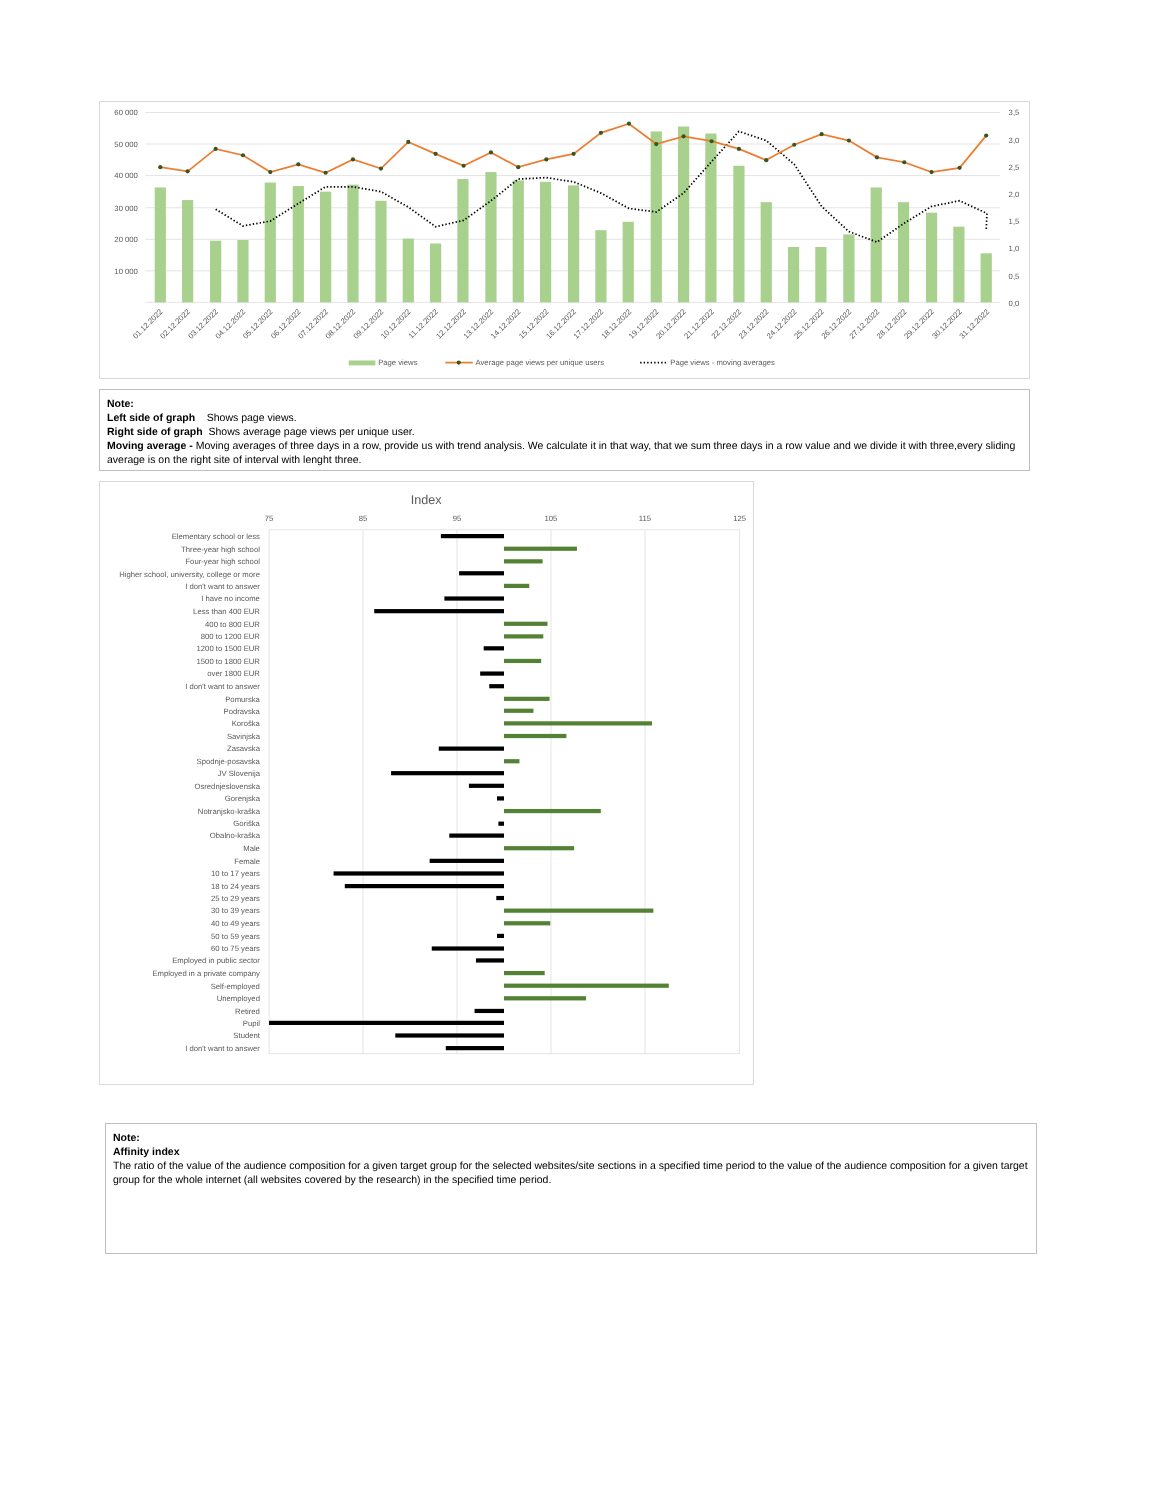60 000
50 000
40 000
30 000
20 000
10 000
3,5
3,0
2,5
2,0
1,5
1,0
0,5
0,0
01.12.2022
02.12.2022
03.12.2022
04.12.2022
05.12.2022
06.12.2022
07.12.2022
08.12.2022
09.12.2022
10.12.2022
11.12.2022
12.12.2022
13.12.2022
14.12.2022
15.12.2022
16.12.2022
17.12.2022
18.12.2022
19.12.2022
20.12.2022
21.12.2022
22.12.2022
23.12.2022
24.12.2022
25.12.2022
26.12.2022
27.12.2022
28.12.2022
29.12.2022
30.12.2022
31.12.2022
Page views
Average page views per unique users
Page views - moving averages
Note:
Left side of graph Shows page views.
Right side of graph Shows average page views per unique user.
Moving average - Moving averages of three days in a row, provide us with trend analysis. We calculate it in that way, that we sum three days in a row value and we divide it with three,every sliding average is on the right site of interval with lenght three.
Index
75
85
95
105
115
125
Elementary school or less
Three-year high school
Four-year high school
Higher school, university, college or more
I don't want to answer
I have no income
Less than 400 EUR
400 to 800 EUR
800 to 1200 EUR
1200 to 1500 EUR
1500 to 1800 EUR
over 1800 EUR
I don't want to answer
Pomurska
Podravska
Koroška
Savinjska
Zasavska
Spodnje-posavska
JV Slovenija
Osrednjeslovenska
Gorenjska
Notranjsko-kraška
Goriška
Obalno-kraška
Male
Female
10 to 17 years
18 to 24 years
25 to 29 years
30 to 39 years
40 to 49 years
50 to 59 years
60 to 75 years
Employed in public sector
Employed in a private company
Self-employed
Unemployed
Retired
Pupil
Student
I don't want to answer
Note:
Affinity index
The ratio of the value of the audience composition for a given target group for the selected websites/site sections in a specified time period to the value of the audience composition for a given target group for the whole internet (all websites covered by the research) in the specified time period.